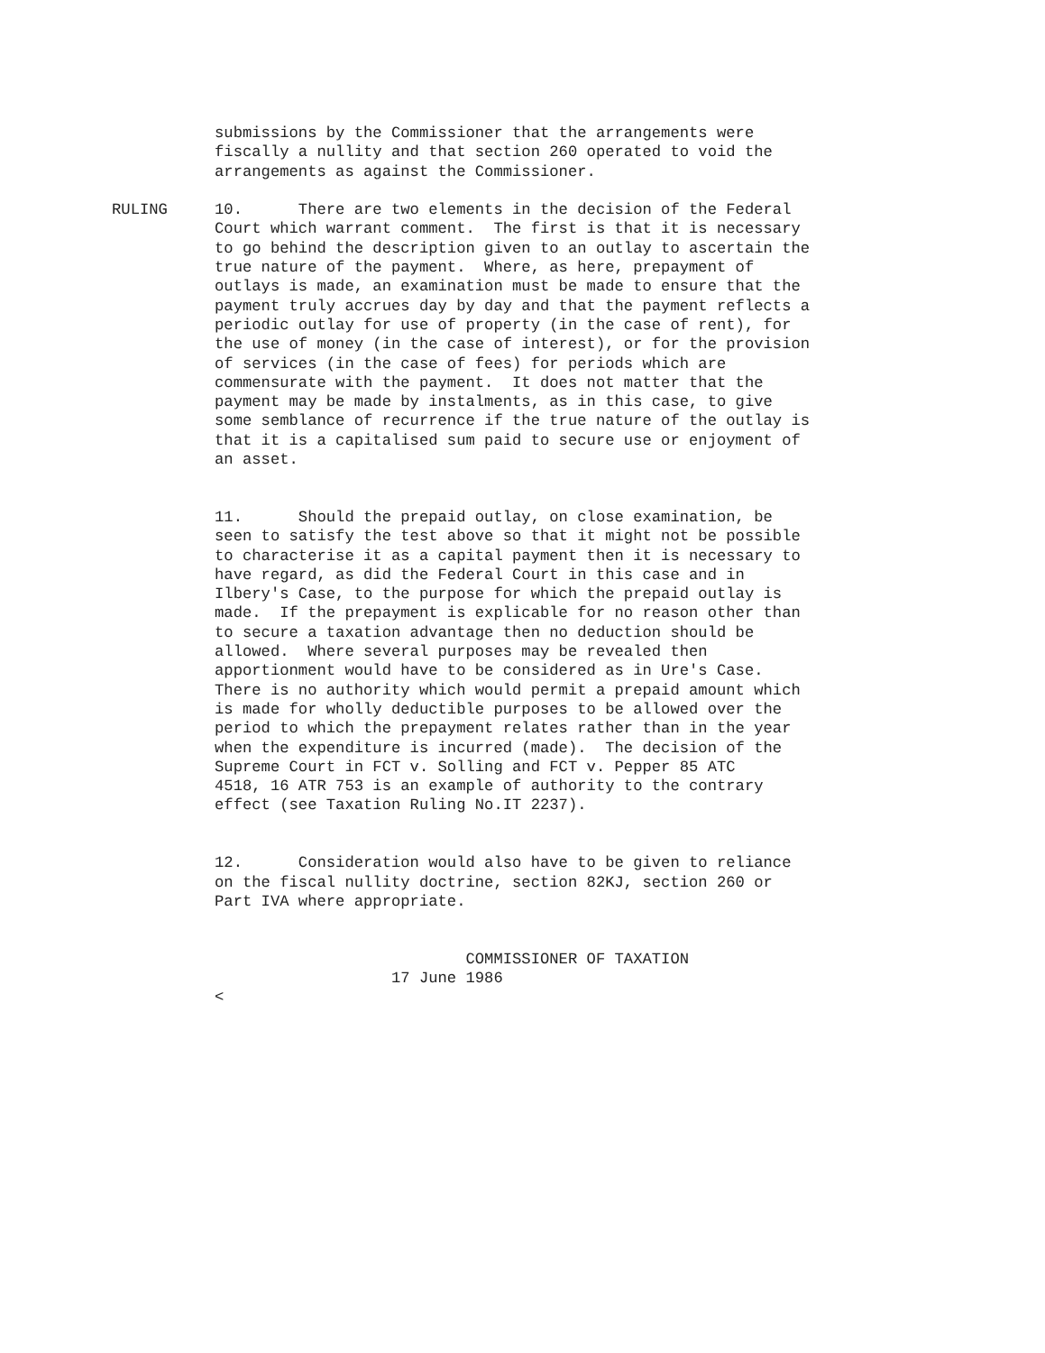submissions by the Commissioner that the arrangements were fiscally a nullity and that section 260 operated to void the arrangements as against the Commissioner.
RULING 10. There are two elements in the decision of the Federal Court which warrant comment. The first is that it is necessary to go behind the description given to an outlay to ascertain the true nature of the payment. Where, as here, prepayment of outlays is made, an examination must be made to ensure that the payment truly accrues day by day and that the payment reflects a periodic outlay for use of property (in the case of rent), for the use of money (in the case of interest), or for the provision of services (in the case of fees) for periods which are commensurate with the payment. It does not matter that the payment may be made by instalments, as in this case, to give some semblance of recurrence if the true nature of the outlay is that it is a capitalised sum paid to secure use or enjoyment of an asset.
11. Should the prepaid outlay, on close examination, be seen to satisfy the test above so that it might not be possible to characterise it as a capital payment then it is necessary to have regard, as did the Federal Court in this case and in Ilbery's Case, to the purpose for which the prepaid outlay is made. If the prepayment is explicable for no reason other than to secure a taxation advantage then no deduction should be allowed. Where several purposes may be revealed then apportionment would have to be considered as in Ure's Case. There is no authority which would permit a prepaid amount which is made for wholly deductible purposes to be allowed over the period to which the prepayment relates rather than in the year when the expenditure is incurred (made). The decision of the Supreme Court in FCT v. Solling and FCT v. Pepper 85 ATC 4518, 16 ATR 753 is an example of authority to the contrary effect (see Taxation Ruling No.IT 2237).
12. Consideration would also have to be given to reliance on the fiscal nullity doctrine, section 82KJ, section 260 or Part IVA where appropriate.
COMMISSIONER OF TAXATION 17 June 1986 <